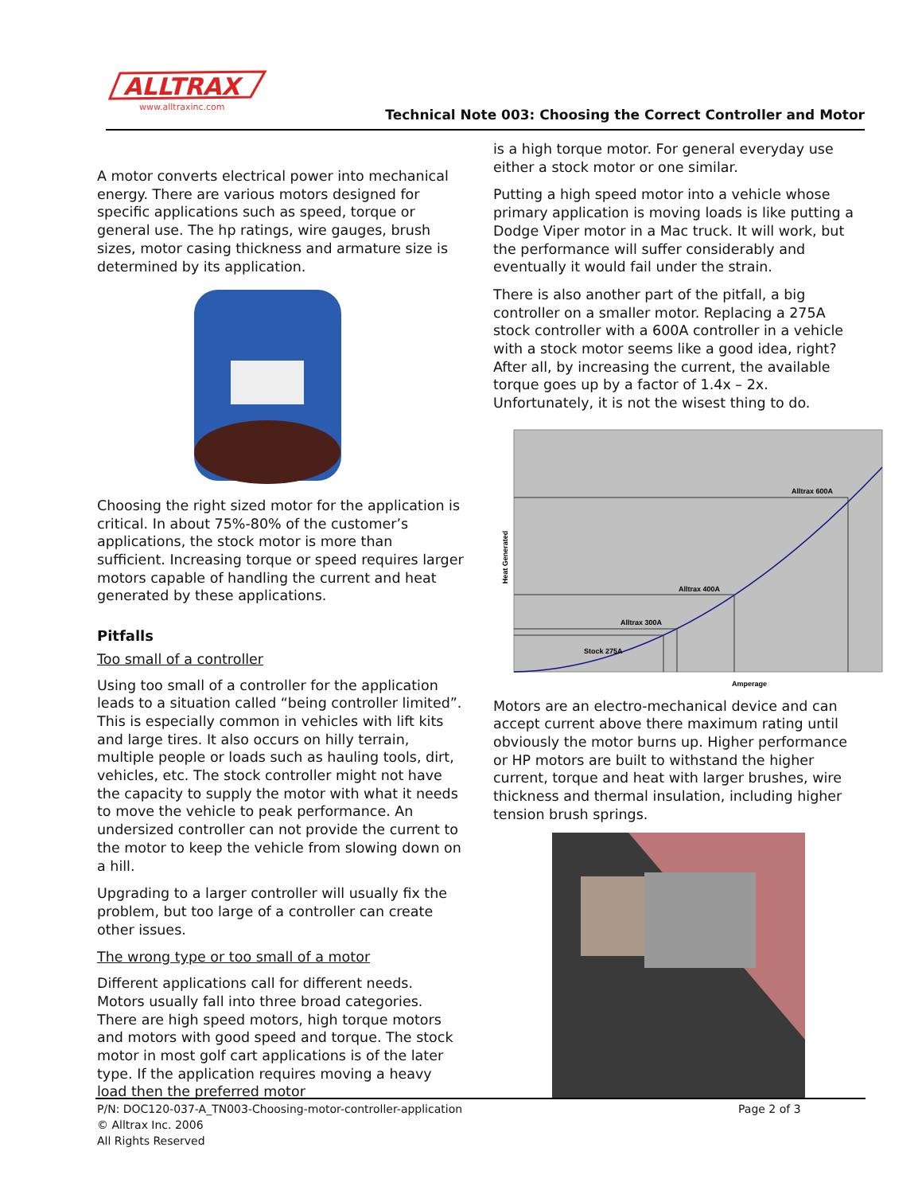ALLTRAX
www.alltraxinc.com
Technical Note 003: Choosing the Correct Controller and Motor
A motor converts electrical power into mechanical energy. There are various motors designed for specific applications such as speed, torque or general use. The hp ratings, wire gauges, brush sizes, motor casing thickness and armature size is determined by its application.
Choosing the right sized motor for the application is critical. In about 75%-80% of the customer’s applications, the stock motor is more than sufficient. Increasing torque or speed requires larger motors capable of handling the current and heat generated by these applications.
Pitfalls
Too small of a controller
Using too small of a controller for the application leads to a situation called “being controller limited”. This is especially common in vehicles with lift kits and large tires. It also occurs on hilly terrain, multiple people or loads such as hauling tools, dirt, vehicles, etc. The stock controller might not have the capacity to supply the motor with what it needs to move the vehicle to peak performance. An undersized controller can not provide the current to the motor to keep the vehicle from slowing down on a hill.
Upgrading to a larger controller will usually fix the problem, but too large of a controller can create other issues.
The wrong type or too small of a motor
Different applications call for different needs. Motors usually fall into three broad categories. There are high speed motors, high torque motors and motors with good speed and torque. The stock motor in most golf cart applications is of the later type. If the application requires moving a heavy load then the preferred motor
is a high torque motor. For general everyday use either a stock motor or one similar.
Putting a high speed motor into a vehicle whose primary application is moving loads is like putting a Dodge Viper motor in a Mac truck. It will work, but the performance will suffer considerably and eventually it would fail under the strain.
There is also another part of the pitfall, a big controller on a smaller motor. Replacing a 275A stock controller with a 600A controller in a vehicle with a stock motor seems like a good idea, right? After all, by increasing the current, the available torque goes up by a factor of 1.4x – 2x. Unfortunately, it is not the wisest thing to do.
Alltrax 600A
Alltrax 400A
Alltrax 300A
Stock 275A
Amperage
Heat Generated
Motors are an electro-mechanical device and can accept current above there maximum rating until obviously the motor burns up. Higher performance or HP motors are built to withstand the higher current, torque and heat with larger brushes, wire thickness and thermal insulation, including higher tension brush springs.
P/N: DOC120-037-A_TN003-Choosing-motor-controller-application
© Alltrax Inc. 2006
All Rights Reserved
Page 2 of 3